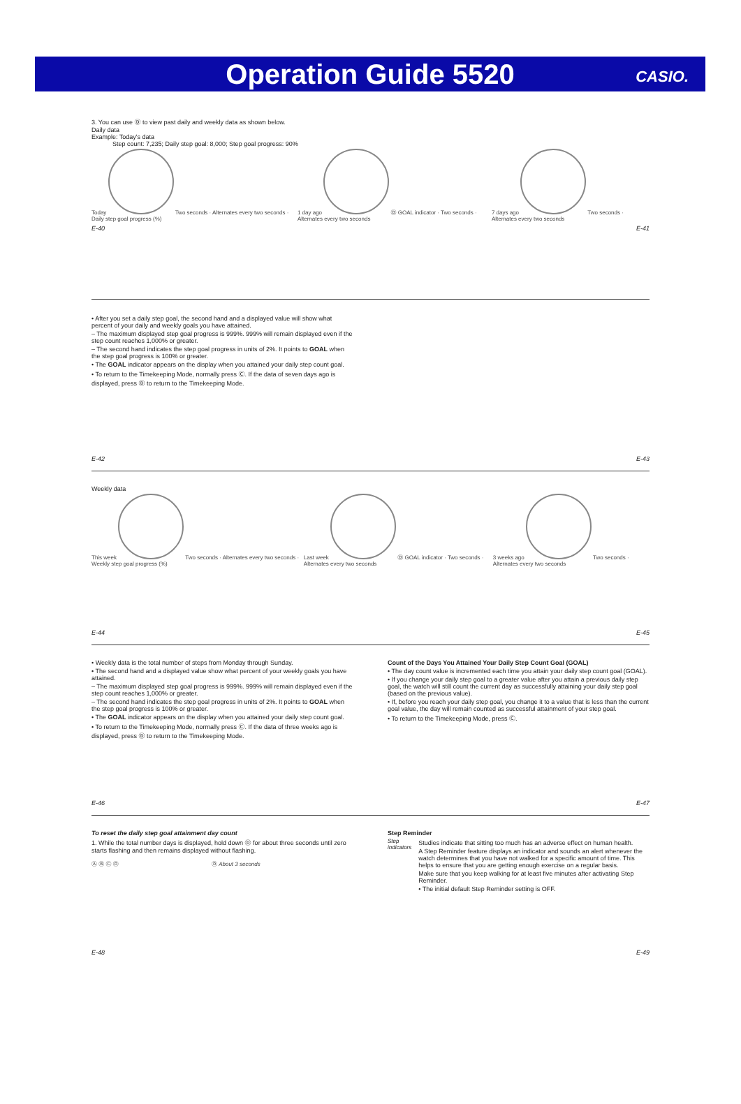Operation Guide 5520
CASIO.
3. You can use Ⓓ to view past daily and weekly data as shown below.
Daily data
Example: Today's data
Step count: 7,235; Daily step goal: 8,000; Step goal progress: 90%
Today
Two seconds · Alternates every two seconds · Daily step goal progress (%)
1 day ago
Ⓓ GOAL indicator · Two seconds · Alternates every two seconds
7 days ago
Two seconds · Alternates every two seconds
E-40 E-41
• After you set a daily step goal, the second hand and a displayed value will show what percent of your daily and weekly goals you have attained.
– The maximum displayed step goal progress is 999%. 999% will remain displayed even if the step count reaches 1,000% or greater.
– The second hand indicates the step goal progress in units of 2%. It points to GOAL when the step goal progress is 100% or greater.
• The GOAL indicator appears on the display when you attained your daily step count goal.
• To return to the Timekeeping Mode, normally press Ⓒ. If the data of seven days ago is displayed, press Ⓓ to return to the Timekeeping Mode.
E-42 E-43
Weekly data
This week
Two seconds · Alternates every two seconds · Weekly step goal progress (%)
Last week
Ⓓ GOAL indicator · Two seconds · Alternates every two seconds
3 weeks ago
Two seconds · Alternates every two seconds
E-44 E-45
• Weekly data is the total number of steps from Monday through Sunday.
• The second hand and a displayed value show what percent of your weekly goals you have attained.
– The maximum displayed step goal progress is 999%. 999% will remain displayed even if the step count reaches 1,000% or greater.
– The second hand indicates the step goal progress in units of 2%. It points to GOAL when the step goal progress is 100% or greater.
• The GOAL indicator appears on the display when you attained your daily step count goal.
• To return to the Timekeeping Mode, normally press Ⓒ. If the data of three weeks ago is displayed, press Ⓓ to return to the Timekeeping Mode.
Count of the Days You Attained Your Daily Step Count Goal (GOAL)
• The day count value is incremented each time you attain your daily step count goal (GOAL).
• If you change your daily step goal to a greater value after you attain a previous daily step goal, the watch will still count the current day as successfully attaining your daily step goal (based on the previous value).
• If, before you reach your daily step goal, you change it to a value that is less than the current goal value, the day will remain counted as successful attainment of your step goal.
• To return to the Timekeeping Mode, press Ⓒ.
E-46 E-47
To reset the daily step goal attainment day count
1. While the total number days is displayed, hold down Ⓓ for about three seconds until zero starts flashing and then remains displayed without flashing.
Ⓐ Ⓑ Ⓒ Ⓓ Ⓓ About 3 seconds
Step Reminder
Step indicators Studies indicate that sitting too much has an adverse effect on human health.
A Step Reminder feature displays an indicator and sounds an alert whenever the watch determines that you have not walked for a specific amount of time. This helps to ensure that you are getting enough exercise on a regular basis.
Make sure that you keep walking for at least five minutes after activating Step Reminder.
• The initial default Step Reminder setting is OFF.
E-48 E-49